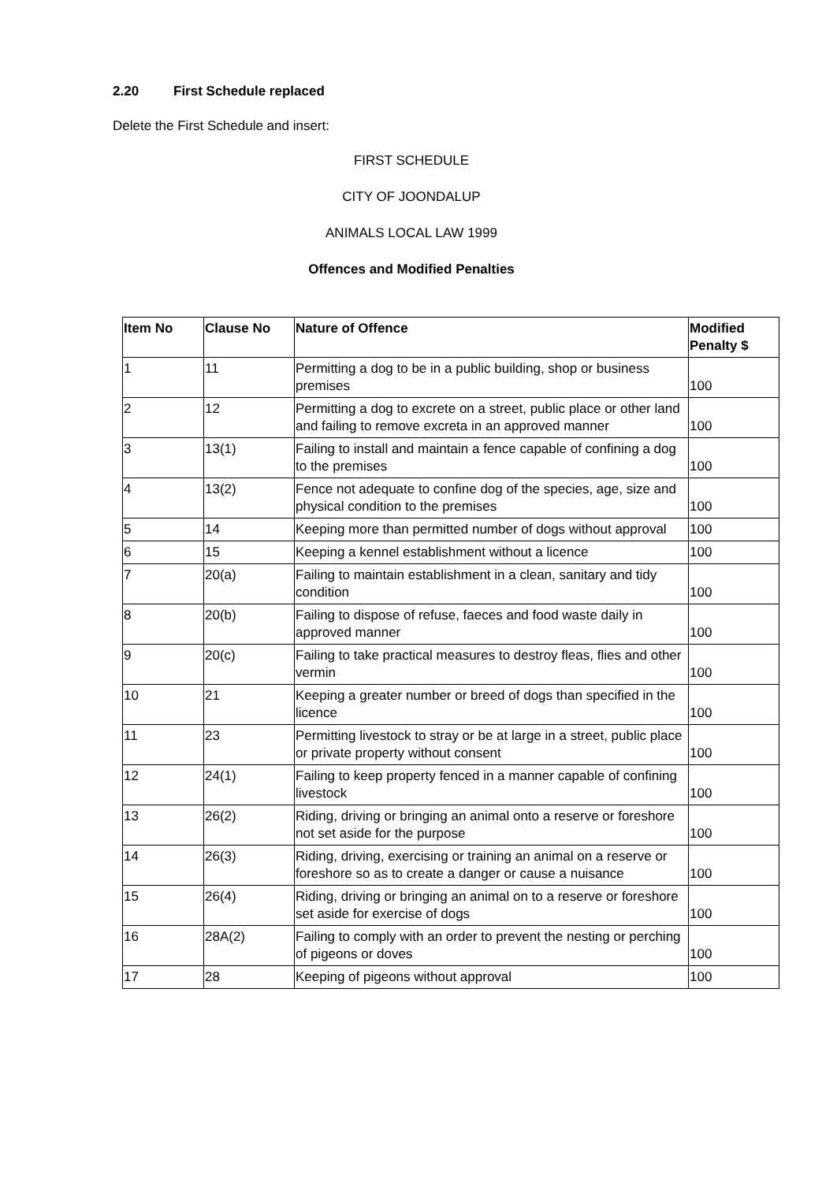2.20 First Schedule replaced
Delete the First Schedule and insert:
FIRST SCHEDULE
CITY OF JOONDALUP
ANIMALS LOCAL LAW 1999
Offences and Modified Penalties
| Item No | Clause No | Nature of Offence | Modified Penalty $ |
| --- | --- | --- | --- |
| 1 | 11 | Permitting a dog to be in a public building, shop or business premises | 100 |
| 2 | 12 | Permitting a dog to excrete on a street, public place or other land and failing to remove excreta in an approved manner | 100 |
| 3 | 13(1) | Failing to install and maintain a fence capable of confining a dog to the premises | 100 |
| 4 | 13(2) | Fence not adequate to confine dog of the species, age, size and physical condition to the premises | 100 |
| 5 | 14 | Keeping more than permitted number of dogs without approval | 100 |
| 6 | 15 | Keeping a kennel establishment without a licence | 100 |
| 7 | 20(a) | Failing to maintain establishment in a clean, sanitary and tidy condition | 100 |
| 8 | 20(b) | Failing to dispose of refuse, faeces and food waste daily in approved manner | 100 |
| 9 | 20(c) | Failing to take practical measures to destroy fleas, flies and other vermin | 100 |
| 10 | 21 | Keeping a greater number or breed of dogs than specified in the licence | 100 |
| 11 | 23 | Permitting livestock to stray or be at large in a street, public place or private property without consent | 100 |
| 12 | 24(1) | Failing to keep property fenced in a manner capable of confining livestock | 100 |
| 13 | 26(2) | Riding, driving or bringing an animal onto a reserve or foreshore not set aside for the purpose | 100 |
| 14 | 26(3) | Riding, driving, exercising or training an animal on a reserve or foreshore so as to create a danger or cause a nuisance | 100 |
| 15 | 26(4) | Riding, driving or bringing an animal on to a reserve or foreshore set aside for exercise of dogs | 100 |
| 16 | 28A(2) | Failing to comply with an order to prevent the nesting or perching of pigeons or doves | 100 |
| 17 | 28 | Keeping of pigeons without approval | 100 |